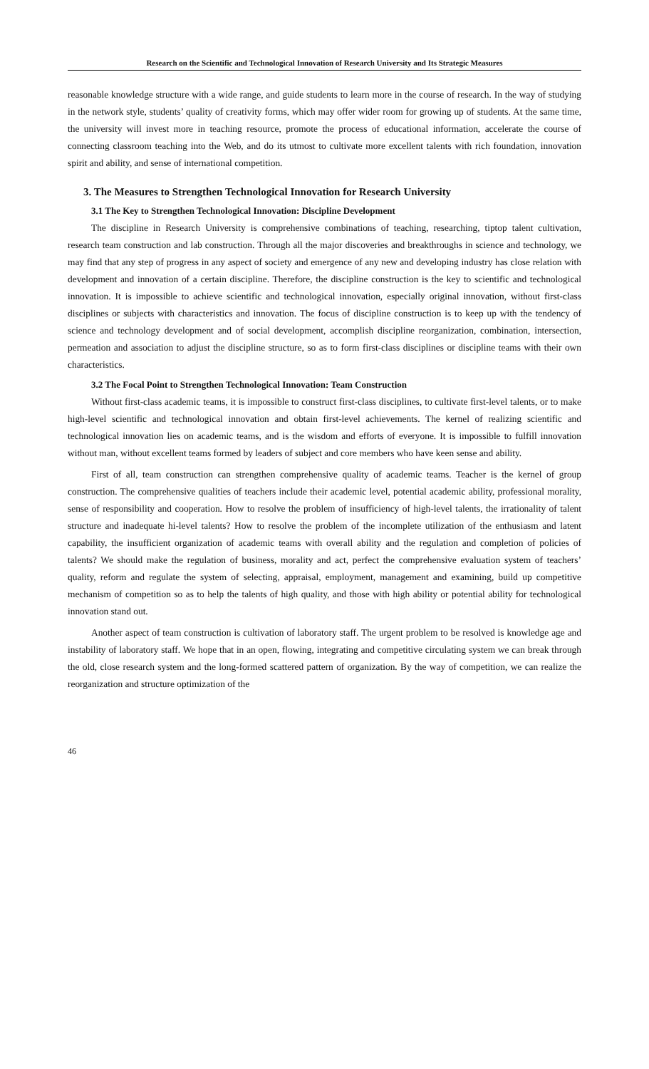Research on the Scientific and Technological Innovation of Research University and Its Strategic Measures
reasonable knowledge structure with a wide range, and guide students to learn more in the course of research. In the way of studying in the network style, students’ quality of creativity forms, which may offer wider room for growing up of students. At the same time, the university will invest more in teaching resource, promote the process of educational information, accelerate the course of connecting classroom teaching into the Web, and do its utmost to cultivate more excellent talents with rich foundation, innovation spirit and ability, and sense of international competition.
3. The Measures to Strengthen Technological Innovation for Research University
3.1 The Key to Strengthen Technological Innovation: Discipline Development
The discipline in Research University is comprehensive combinations of teaching, researching, tiptop talent cultivation, research team construction and lab construction. Through all the major discoveries and breakthroughs in science and technology, we may find that any step of progress in any aspect of society and emergence of any new and developing industry has close relation with development and innovation of a certain discipline. Therefore, the discipline construction is the key to scientific and technological innovation. It is impossible to achieve scientific and technological innovation, especially original innovation, without first-class disciplines or subjects with characteristics and innovation. The focus of discipline construction is to keep up with the tendency of science and technology development and of social development, accomplish discipline reorganization, combination, intersection, permeation and association to adjust the discipline structure, so as to form first-class disciplines or discipline teams with their own characteristics.
3.2 The Focal Point to Strengthen Technological Innovation: Team Construction
Without first-class academic teams, it is impossible to construct first-class disciplines, to cultivate first-level talents, or to make high-level scientific and technological innovation and obtain first-level achievements. The kernel of realizing scientific and technological innovation lies on academic teams, and is the wisdom and efforts of everyone. It is impossible to fulfill innovation without man, without excellent teams formed by leaders of subject and core members who have keen sense and ability.
First of all, team construction can strengthen comprehensive quality of academic teams. Teacher is the kernel of group construction. The comprehensive qualities of teachers include their academic level, potential academic ability, professional morality, sense of responsibility and cooperation. How to resolve the problem of insufficiency of high-level talents, the irrationality of talent structure and inadequate hi-level talents? How to resolve the problem of the incomplete utilization of the enthusiasm and latent capability, the insufficient organization of academic teams with overall ability and the regulation and completion of policies of talents? We should make the regulation of business, morality and act, perfect the comprehensive evaluation system of teachers’ quality, reform and regulate the system of selecting, appraisal, employment, management and examining, build up competitive mechanism of competition so as to help the talents of high quality, and those with high ability or potential ability for technological innovation stand out.
Another aspect of team construction is cultivation of laboratory staff. The urgent problem to be resolved is knowledge age and instability of laboratory staff. We hope that in an open, flowing, integrating and competitive circulating system we can break through the old, close research system and the long-formed scattered pattern of organization. By the way of competition, we can realize the reorganization and structure optimization of the
46